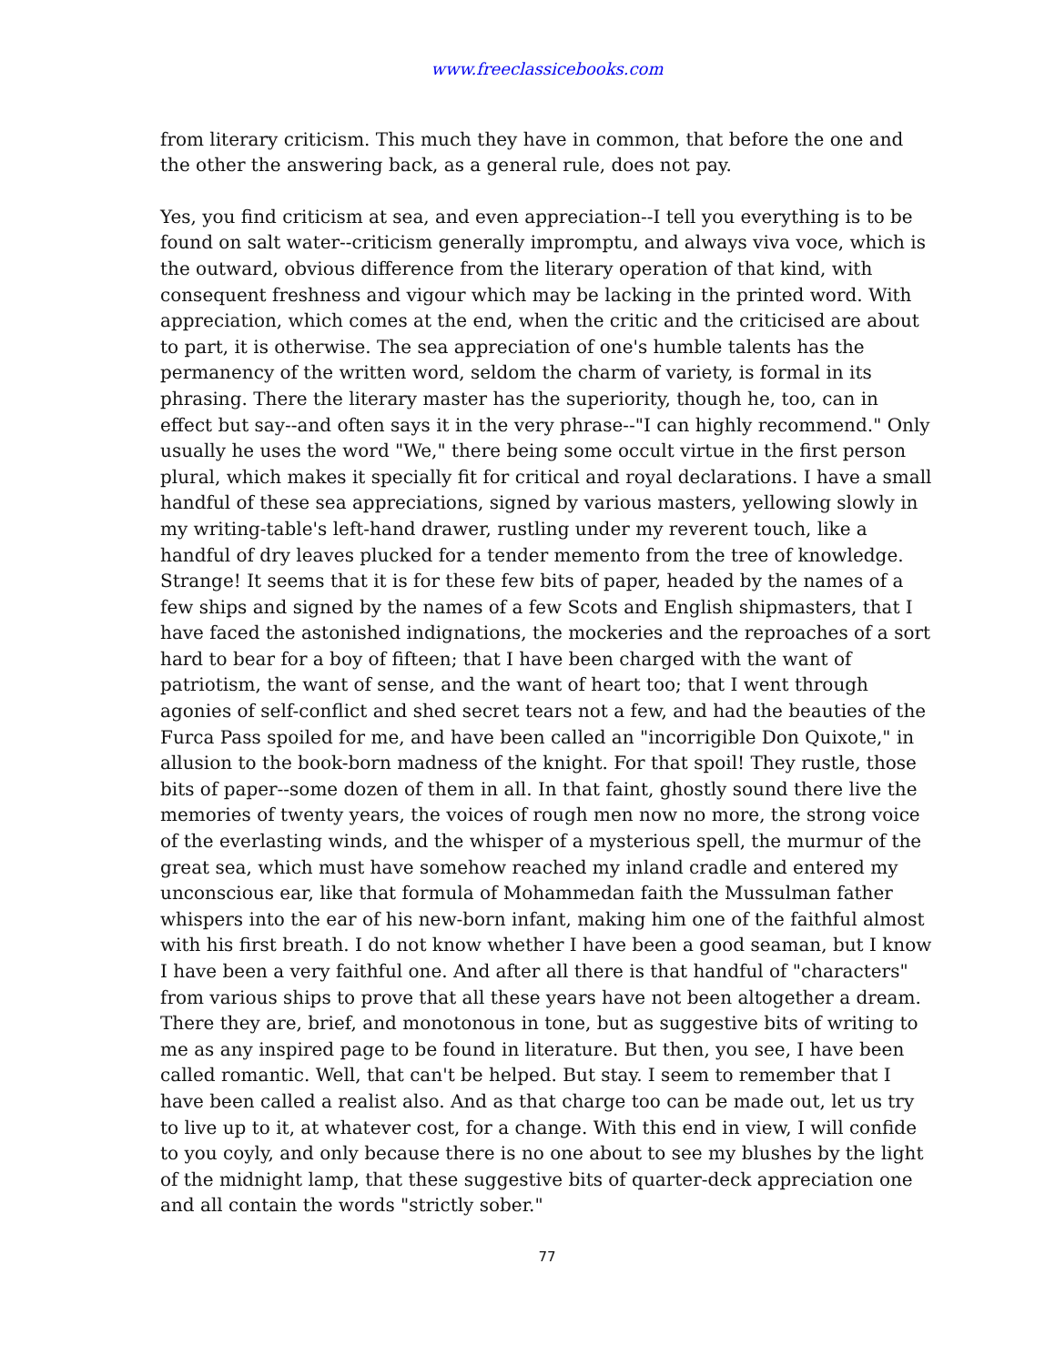www.freeclassicebooks.com
from literary criticism. This much they have in common, that before the one and the other the answering back, as a general rule, does not pay.
Yes, you find criticism at sea, and even appreciation--I tell you everything is to be found on salt water--criticism generally impromptu, and always viva voce, which is the outward, obvious difference from the literary operation of that kind, with consequent freshness and vigour which may be lacking in the printed word. With appreciation, which comes at the end, when the critic and the criticised are about to part, it is otherwise. The sea appreciation of one's humble talents has the permanency of the written word, seldom the charm of variety, is formal in its phrasing. There the literary master has the superiority, though he, too, can in effect but say--and often says it in the very phrase--"I can highly recommend." Only usually he uses the word "We," there being some occult virtue in the first person plural, which makes it specially fit for critical and royal declarations. I have a small handful of these sea appreciations, signed by various masters, yellowing slowly in my writing-table's left-hand drawer, rustling under my reverent touch, like a handful of dry leaves plucked for a tender memento from the tree of knowledge. Strange! It seems that it is for these few bits of paper, headed by the names of a few ships and signed by the names of a few Scots and English shipmasters, that I have faced the astonished indignations, the mockeries and the reproaches of a sort hard to bear for a boy of fifteen; that I have been charged with the want of patriotism, the want of sense, and the want of heart too; that I went through agonies of self-conflict and shed secret tears not a few, and had the beauties of the Furca Pass spoiled for me, and have been called an "incorrigible Don Quixote," in allusion to the book-born madness of the knight. For that spoil! They rustle, those bits of paper--some dozen of them in all. In that faint, ghostly sound there live the memories of twenty years, the voices of rough men now no more, the strong voice of the everlasting winds, and the whisper of a mysterious spell, the murmur of the great sea, which must have somehow reached my inland cradle and entered my unconscious ear, like that formula of Mohammedan faith the Mussulman father whispers into the ear of his new-born infant, making him one of the faithful almost with his first breath. I do not know whether I have been a good seaman, but I know I have been a very faithful one. And after all there is that handful of "characters" from various ships to prove that all these years have not been altogether a dream. There they are, brief, and monotonous in tone, but as suggestive bits of writing to me as any inspired page to be found in literature. But then, you see, I have been called romantic. Well, that can't be helped. But stay. I seem to remember that I have been called a realist also. And as that charge too can be made out, let us try to live up to it, at whatever cost, for a change. With this end in view, I will confide to you coyly, and only because there is no one about to see my blushes by the light of the midnight lamp, that these suggestive bits of quarter-deck appreciation one and all contain the words "strictly sober."
77